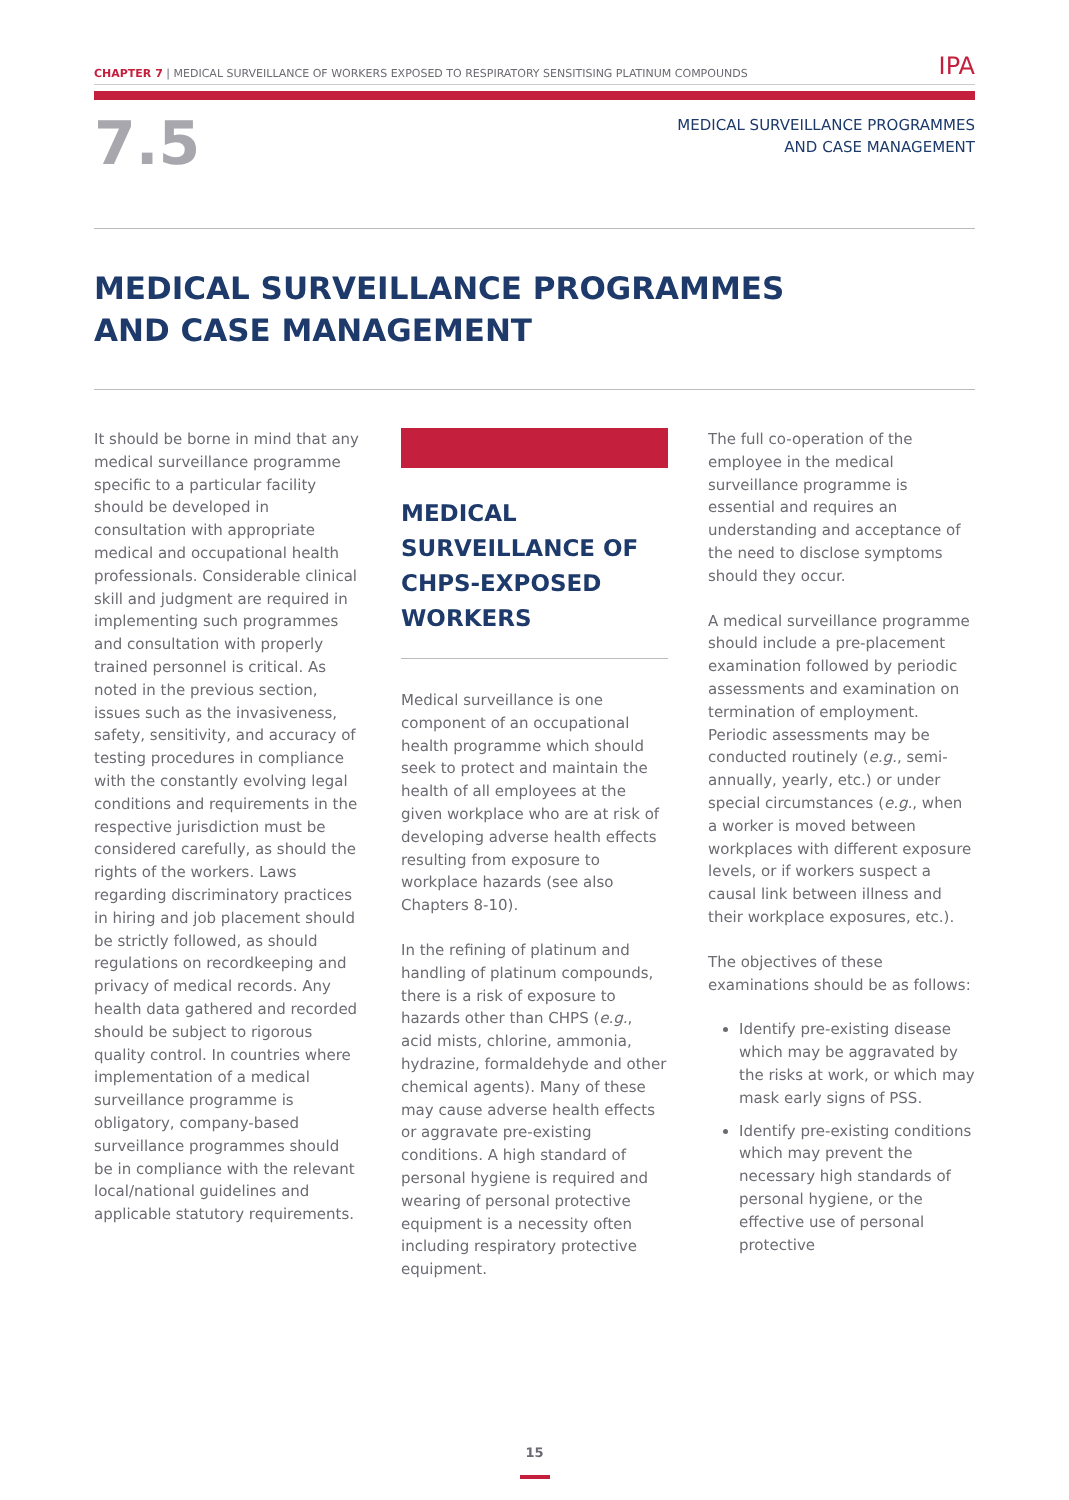CHAPTER 7 | MEDICAL SURVEILLANCE OF WORKERS EXPOSED TO RESPIRATORY SENSITISING PLATINUM COMPOUNDS
IPA
7.5
MEDICAL SURVEILLANCE PROGRAMMES
AND CASE MANAGEMENT
MEDICAL SURVEILLANCE PROGRAMMES
AND CASE MANAGEMENT
It should be borne in mind that any medical surveillance programme specific to a particular facility should be developed in consultation with appropriate medical and occupational health professionals. Considerable clinical skill and judgment are required in implementing such programmes and consultation with properly trained personnel is critical. As noted in the previous section, issues such as the invasiveness, safety, sensitivity, and accuracy of testing procedures in compliance with the constantly evolving legal conditions and requirements in the respective jurisdiction must be considered carefully, as should the rights of the workers. Laws regarding discriminatory practices in hiring and job placement should be strictly followed, as should regulations on recordkeeping and privacy of medical records. Any health data gathered and recorded should be subject to rigorous quality control. In countries where implementation of a medical surveillance programme is obligatory, company-based surveillance programmes should be in compliance with the relevant local/national guidelines and applicable statutory requirements.
MEDICAL SURVEILLANCE OF CHPS-EXPOSED WORKERS
Medical surveillance is one component of an occupational health programme which should seek to protect and maintain the health of all employees at the given workplace who are at risk of developing adverse health effects resulting from exposure to workplace hazards (see also Chapters 8-10).
In the refining of platinum and handling of platinum compounds, there is a risk of exposure to hazards other than CHPS (e.g., acid mists, chlorine, ammonia, hydrazine, formaldehyde and other chemical agents). Many of these may cause adverse health effects or aggravate pre-existing conditions. A high standard of personal hygiene is required and wearing of personal protective equipment is a necessity often including respiratory protective equipment.
The full co-operation of the employee in the medical surveillance programme is essential and requires an understanding and acceptance of the need to disclose symptoms should they occur.
A medical surveillance programme should include a pre-placement examination followed by periodic assessments and examination on termination of employment. Periodic assessments may be conducted routinely (e.g., semi-annually, yearly, etc.) or under special circumstances (e.g., when a worker is moved between workplaces with different exposure levels, or if workers suspect a causal link between illness and their workplace exposures, etc.).
The objectives of these examinations should be as follows:
Identify pre-existing disease which may be aggravated by the risks at work, or which may mask early signs of PSS.
Identify pre-existing conditions which may prevent the necessary high standards of personal hygiene, or the effective use of personal protective
15